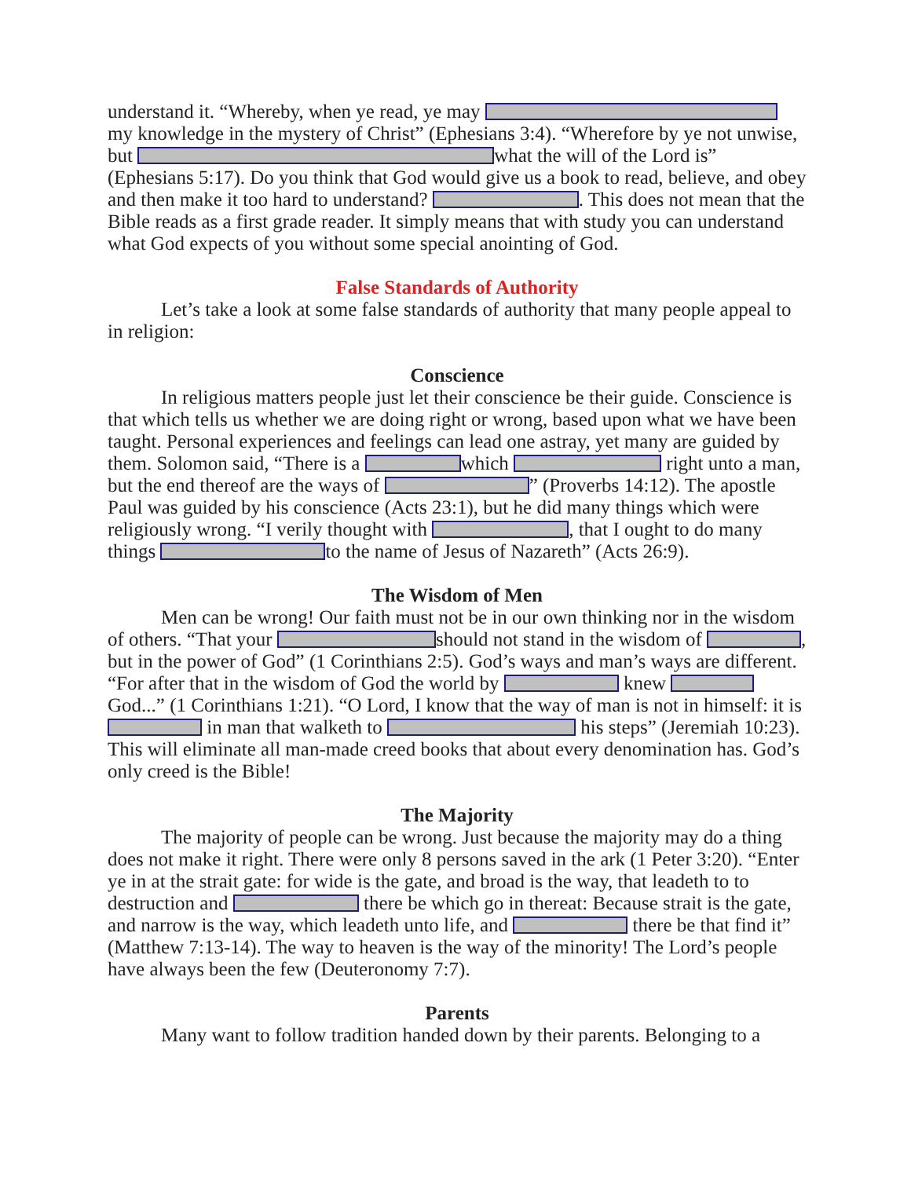understand it. “Whereby, when ye read, ye may my knowledge in the mystery of Christ” (Ephesians 3:4). “Wherefore by ye not unwise, but what the will of the Lord is” (Ephesians 5:17). Do you think that God would give us a book to read, believe, and obey and then make it too hard to understand? . This does not mean that the Bible reads as a first grade reader. It simply means that with study you can understand what God expects of you without some special anointing of God.
False Standards of Authority
Let’s take a look at some false standards of authority that many people appeal to in religion:
Conscience
In religious matters people just let their conscience be their guide. Conscience is that which tells us whether we are doing right or wrong, based upon what we have been taught. Personal experiences and feelings can lead one astray, yet many are guided by them. Solomon said, “There is a which right unto a man, but the end thereof are the ways of ” (Proverbs 14:12). The apostle Paul was guided by his conscience (Acts 23:1), but he did many things which were religiously wrong. “I verily thought with , that I ought to do many things to the name of Jesus of Nazareth” (Acts 26:9).
The Wisdom of Men
Men can be wrong! Our faith must not be in our own thinking nor in the wisdom of others. “That your should not stand in the wisdom of , but in the power of God” (1 Corinthians 2:5). God’s ways and man’s ways are different. “For after that in the wisdom of God the world by knew God...” (1 Corinthians 1:21). “O Lord, I know that the way of man is not in himself: it is in man that walketh to his steps” (Jeremiah 10:23). This will eliminate all man-made creed books that about every denomination has. God’s only creed is the Bible!
The Majority
The majority of people can be wrong. Just because the majority may do a thing does not make it right. There were only 8 persons saved in the ark (1 Peter 3:20). “Enter ye in at the strait gate: for wide is the gate, and broad is the way, that leadeth to to destruction and there be which go in thereat: Because strait is the gate, and narrow is the way, which leadeth unto life, and there be that find it” (Matthew 7:13-14). The way to heaven is the way of the minority! The Lord’s people have always been the few (Deuteronomy 7:7).
Parents
Many want to follow tradition handed down by their parents. Belonging to a